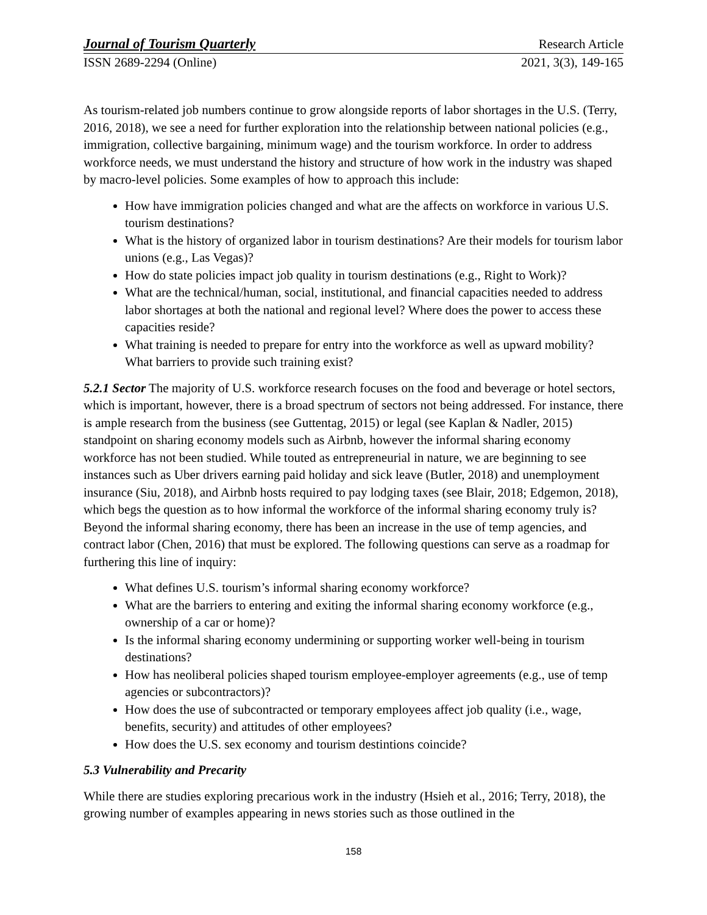Journal of Tourism Quarterly Research Article
ISSN 2689-2294 (Online) 2021, 3(3), 149-165
As tourism-related job numbers continue to grow alongside reports of labor shortages in the U.S. (Terry, 2016, 2018), we see a need for further exploration into the relationship between national policies (e.g., immigration, collective bargaining, minimum wage) and the tourism workforce. In order to address workforce needs, we must understand the history and structure of how work in the industry was shaped by macro-level policies. Some examples of how to approach this include:
How have immigration policies changed and what are the affects on workforce in various U.S. tourism destinations?
What is the history of organized labor in tourism destinations? Are their models for tourism labor unions (e.g., Las Vegas)?
How do state policies impact job quality in tourism destinations (e.g., Right to Work)?
What are the technical/human, social, institutional, and financial capacities needed to address labor shortages at both the national and regional level? Where does the power to access these capacities reside?
What training is needed to prepare for entry into the workforce as well as upward mobility? What barriers to provide such training exist?
5.2.1 Sector The majority of U.S. workforce research focuses on the food and beverage or hotel sectors, which is important, however, there is a broad spectrum of sectors not being addressed. For instance, there is ample research from the business (see Guttentag, 2015) or legal (see Kaplan & Nadler, 2015) standpoint on sharing economy models such as Airbnb, however the informal sharing economy workforce has not been studied. While touted as entrepreneurial in nature, we are beginning to see instances such as Uber drivers earning paid holiday and sick leave (Butler, 2018) and unemployment insurance (Siu, 2018), and Airbnb hosts required to pay lodging taxes (see Blair, 2018; Edgemon, 2018), which begs the question as to how informal the workforce of the informal sharing economy truly is? Beyond the informal sharing economy, there has been an increase in the use of temp agencies, and contract labor (Chen, 2016) that must be explored. The following questions can serve as a roadmap for furthering this line of inquiry:
What defines U.S. tourism’s informal sharing economy workforce?
What are the barriers to entering and exiting the informal sharing economy workforce (e.g., ownership of a car or home)?
Is the informal sharing economy undermining or supporting worker well-being in tourism destinations?
How has neoliberal policies shaped tourism employee-employer agreements (e.g., use of temp agencies or subcontractors)?
How does the use of subcontracted or temporary employees affect job quality (i.e., wage, benefits, security) and attitudes of other employees?
How does the U.S. sex economy and tourism destintions coincide?
5.3 Vulnerability and Precarity
While there are studies exploring precarious work in the industry (Hsieh et al., 2016; Terry, 2018), the growing number of examples appearing in news stories such as those outlined in the
158